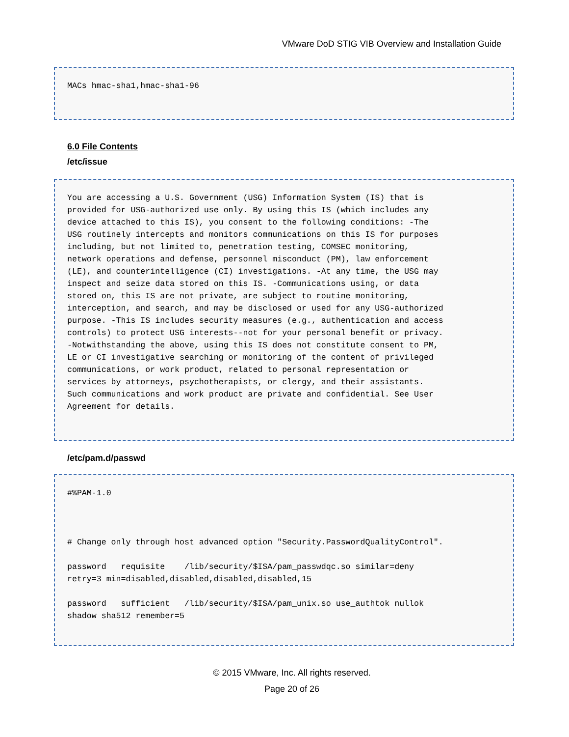VMware DoD STIG VIB Overview and Installation Guide
MACs hmac-sha1,hmac-sha1-96
6.0 File Contents
/etc/issue
You are accessing a U.S. Government (USG) Information System (IS) that is provided for USG-authorized use only. By using this IS (which includes any device attached to this IS), you consent to the following conditions: -The USG routinely intercepts and monitors communications on this IS for purposes including, but not limited to, penetration testing, COMSEC monitoring, network operations and defense, personnel misconduct (PM), law enforcement (LE), and counterintelligence (CI) investigations. -At any time, the USG may inspect and seize data stored on this IS. -Communications using, or data stored on, this IS are not private, are subject to routine monitoring, interception, and search, and may be disclosed or used for any USG-authorized purpose. -This IS includes security measures (e.g., authentication and access controls) to protect USG interests--not for your personal benefit or privacy. -Notwithstanding the above, using this IS does not constitute consent to PM, LE or CI investigative searching or monitoring of the content of privileged communications, or work product, related to personal representation or services by attorneys, psychotherapists, or clergy, and their assistants. Such communications and work product are private and confidential. See User Agreement for details.
/etc/pam.d/passwd
#%PAM-1.0 # Change only through host advanced option "Security.PasswordQualityControl". password requisite /lib/security/$ISA/pam_passwdqc.so similar=deny retry=3 min=disabled,disabled,disabled,disabled,15 password sufficient /lib/security/$ISA/pam_unix.so use_authtok nullok shadow sha512 remember=5
© 2015 VMware, Inc. All rights reserved.
Page 20 of 26